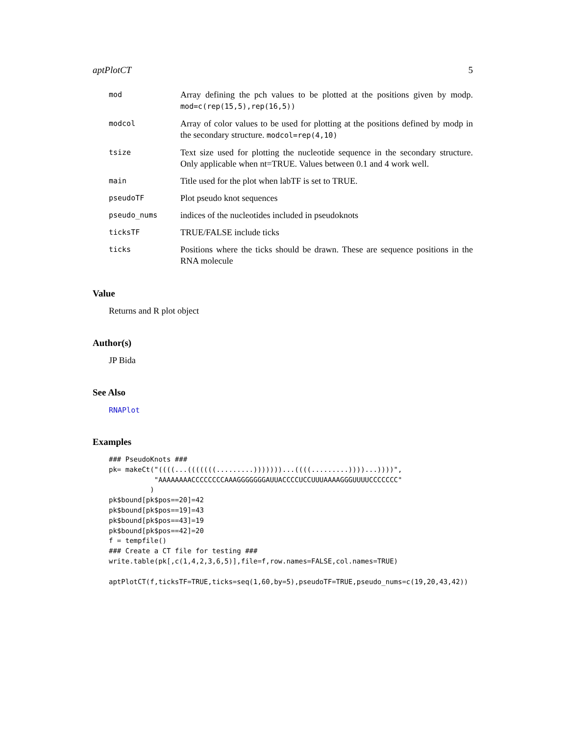aptPlotCT 5
mod
Array defining the pch values to be plotted at the positions given by modp. mod=c(rep(15,5),rep(16,5))
modcol
Array of color values to be used for plotting at the positions defined by modp in the secondary structure. modcol=rep(4,10)
tsize
Text size used for plotting the nucleotide sequence in the secondary structure. Only applicable when nt=TRUE. Values between 0.1 and 4 work well.
main
Title used for the plot when labTF is set to TRUE.
pseudoTF
Plot pseudo knot sequences
pseudo_nums
indices of the nucleotides included in pseudoknots
ticksTF
TRUE/FALSE include ticks
ticks
Positions where the ticks should be drawn. These are sequence positions in the RNA molecule
Value
Returns and R plot object
Author(s)
JP Bida
See Also
RNAPlot
Examples
### PseudoKnots ###
pk= makeCt("((((...(((((((.........)))))))...((((.........))))...))))",
           "AAAAAAAACCCCCCCCAAAGGGGGGGAUUACCCCUCCUUUAAAAGGGUUUUCCCCCCC"
          )
pk$bound[pk$pos==20]=42
pk$bound[pk$pos==19]=43
pk$bound[pk$pos==43]=19
pk$bound[pk$pos==42]=20
f = tempfile()
### Create a CT file for testing ###
write.table(pk[,c(1,4,2,3,6,5)],file=f,row.names=FALSE,col.names=TRUE)

aptPlotCT(f,ticksTF=TRUE,ticks=seq(1,60,by=5),pseudoTF=TRUE,pseudo_nums=c(19,20,43,42))